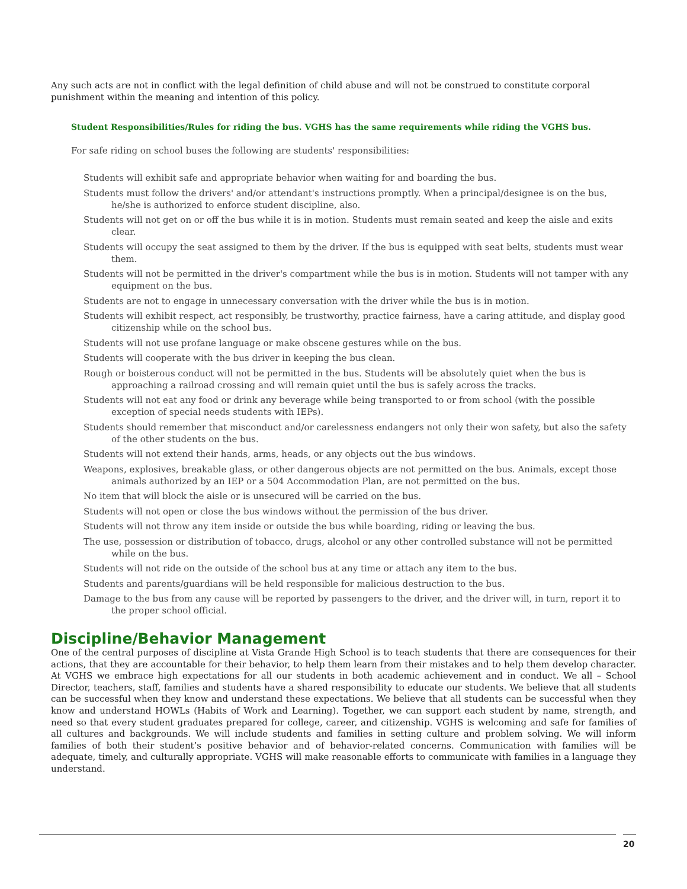Any such acts are not in conflict with the legal definition of child abuse and will not be construed to constitute corporal punishment within the meaning and intention of this policy.
Student Responsibilities/Rules for riding the bus. VGHS has the same requirements while riding the VGHS bus.
For safe riding on school buses the following are students' responsibilities:
Students will exhibit safe and appropriate behavior when waiting for and boarding the bus.
Students must follow the drivers' and/or attendant's instructions promptly. When a principal/designee is on the bus, he/she is authorized to enforce student discipline, also.
Students will not get on or off the bus while it is in motion. Students must remain seated and keep the aisle and exits clear.
Students will occupy the seat assigned to them by the driver. If the bus is equipped with seat belts, students must wear them.
Students will not be permitted in the driver's compartment while the bus is in motion. Students will not tamper with any equipment on the bus.
Students are not to engage in unnecessary conversation with the driver while the bus is in motion.
Students will exhibit respect, act responsibly, be trustworthy, practice fairness, have a caring attitude, and display good citizenship while on the school bus.
Students will not use profane language or make obscene gestures while on the bus.
Students will cooperate with the bus driver in keeping the bus clean.
Rough or boisterous conduct will not be permitted in the bus. Students will be absolutely quiet when the bus is approaching a railroad crossing and will remain quiet until the bus is safely across the tracks.
Students will not eat any food or drink any beverage while being transported to or from school (with the possible exception of special needs students with IEPs).
Students should remember that misconduct and/or carelessness endangers not only their won safety, but also the safety of the other students on the bus.
Students will not extend their hands, arms, heads, or any objects out the bus windows.
Weapons, explosives, breakable glass, or other dangerous objects are not permitted on the bus. Animals, except those animals authorized by an IEP or a 504 Accommodation Plan, are not permitted on the bus.
No item that will block the aisle or is unsecured will be carried on the bus.
Students will not open or close the bus windows without the permission of the bus driver.
Students will not throw any item inside or outside the bus while boarding, riding or leaving the bus.
The use, possession or distribution of tobacco, drugs, alcohol or any other controlled substance will not be permitted while on the bus.
Students will not ride on the outside of the school bus at any time or attach any item to the bus.
Students and parents/guardians will be held responsible for malicious destruction to the bus.
Damage to the bus from any cause will be reported by passengers to the driver, and the driver will, in turn, report it to the proper school official.
Discipline/Behavior Management
One of the central purposes of discipline at Vista Grande High School is to teach students that there are consequences for their actions, that they are accountable for their behavior, to help them learn from their mistakes and to help them develop character. At VGHS we embrace high expectations for all our students in both academic achievement and in conduct. We all – School Director, teachers, staff, families and students have a shared responsibility to educate our students. We believe that all students can be successful when they know and understand these expectations. We believe that all students can be successful when they know and understand HOWLs (Habits of Work and Learning). Together, we can support each student by name, strength, and need so that every student graduates prepared for college, career, and citizenship. VGHS is welcoming and safe for families of all cultures and backgrounds. We will include students and families in setting culture and problem solving. We will inform families of both their student’s positive behavior and of behavior-related concerns. Communication with families will be adequate, timely, and culturally appropriate. VGHS will make reasonable efforts to communicate with families in a language they understand.
20